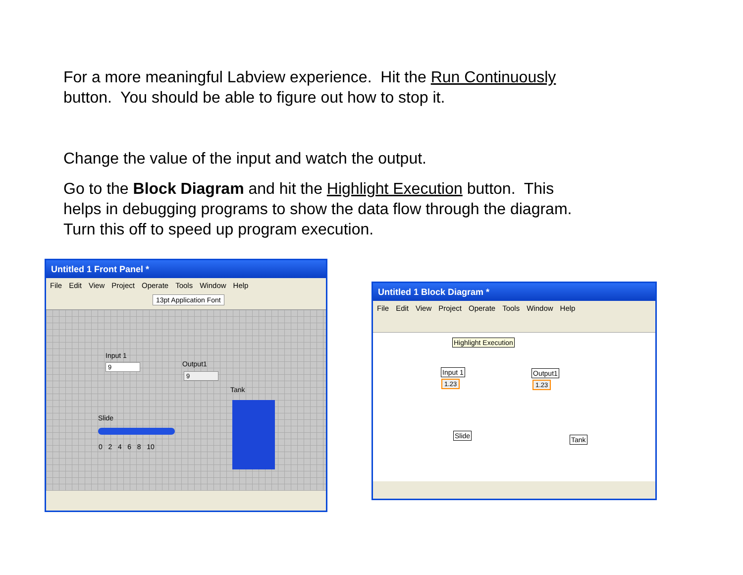For a more meaningful Labview experience. Hit the Run Continuously button. You should be able to figure out how to stop it.
Change the value of the input and watch the output.
Go to the Block Diagram and hit the Highlight Execution button. This helps in debugging programs to show the data flow through the diagram. Turn this off to speed up program execution.
Untitled 1 Front Panel *
File Edit View Project Operate Tools Window Help
13pt Application Font
Input 1
9 Output1
9
Tank
Slide
0 2 4 6 8 10
Untitled 1 Block Diagram *
File Edit View Project Operate Tools Window Help
Highlight Execution
Input 1 Output1
Slide Tank
1.23 1.23